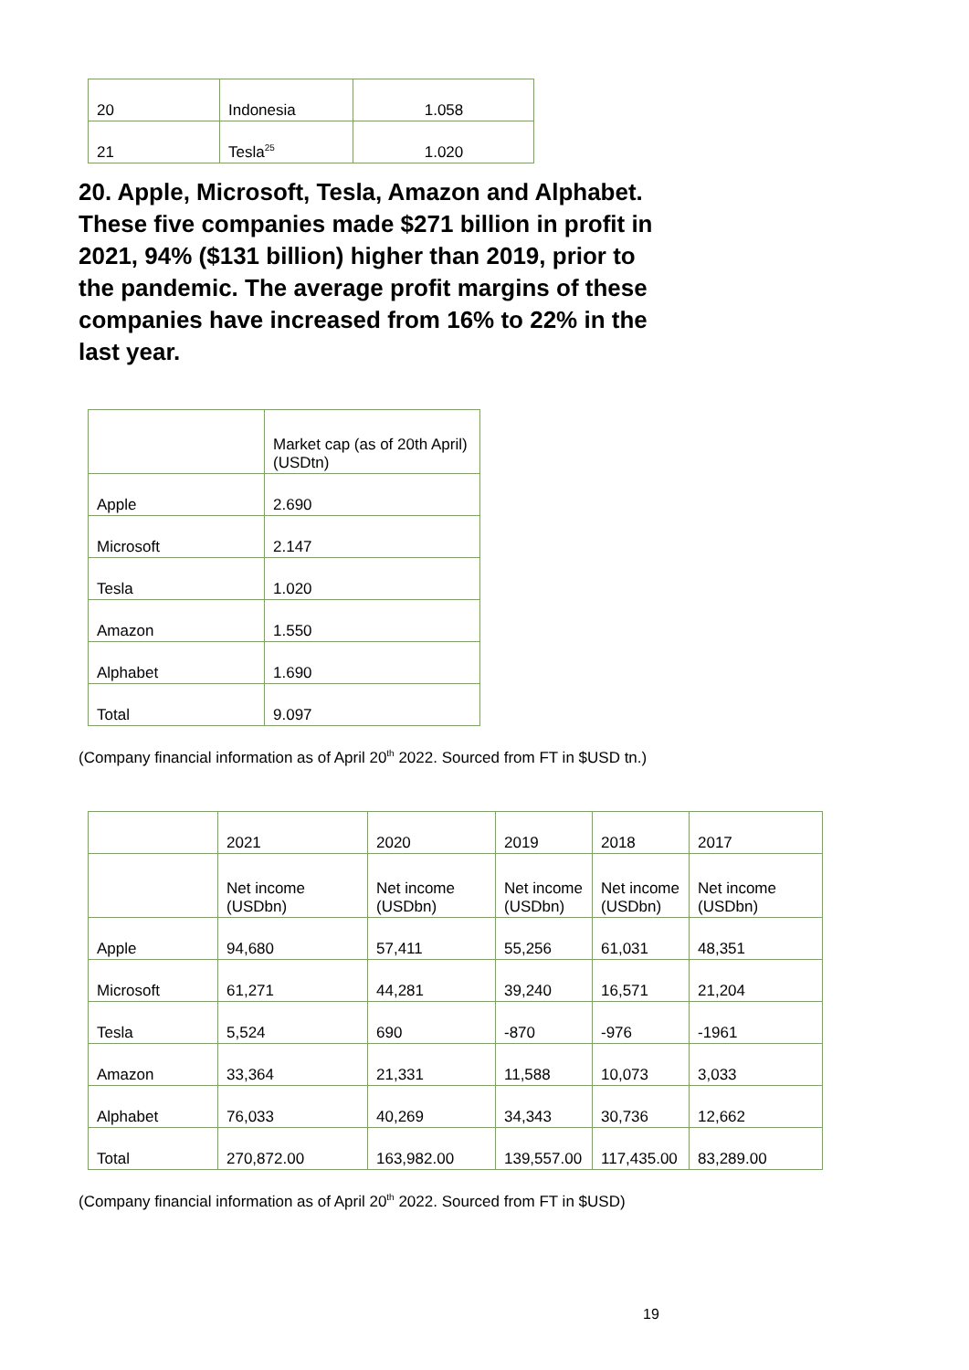| 20 | Indonesia | 1.058 |
| 21 | Tesla<sup>25</sup> | 1.020 |
20. Apple, Microsoft, Tesla, Amazon and Alphabet. These five companies made $271 billion in profit in 2021, 94% ($131 billion) higher than 2019, prior to the pandemic. The average profit margins of these companies have increased from 16% to 22% in the last year.
| | Market cap (as of 20th April) (USDtn) |
| Apple | 2.690 |
| Microsoft | 2.147 |
| Tesla | 1.020 |
| Amazon | 1.550 |
| Alphabet | 1.690 |
| Total | 9.097 |
(Company financial information as of April 20<sup>th</sup> 2022. Sourced from FT in $USD tn.)
| | 2021 | 2020 | 2019 | 2018 | 2017 |
| | Net income (USDbn) | Net income (USDbn) | Net income (USDbn) | Net income (USDbn) | Net income (USDbn) |
| Apple | 94,680 | 57,411 | 55,256 | 61,031 | 48,351 |
| Microsoft | 61,271 | 44,281 | 39,240 | 16,571 | 21,204 |
| Tesla | 5,524 | 690 | -870 | -976 | -1961 |
| Amazon | 33,364 | 21,331 | 11,588 | 10,073 | 3,033 |
| Alphabet | 76,033 | 40,269 | 34,343 | 30,736 | 12,662 |
| Total | 270,872.00 | 163,982.00 | 139,557.00 | 117,435.00 | 83,289.00 |
(Company financial information as of April 20<sup>th</sup> 2022. Sourced from FT in $USD)
19